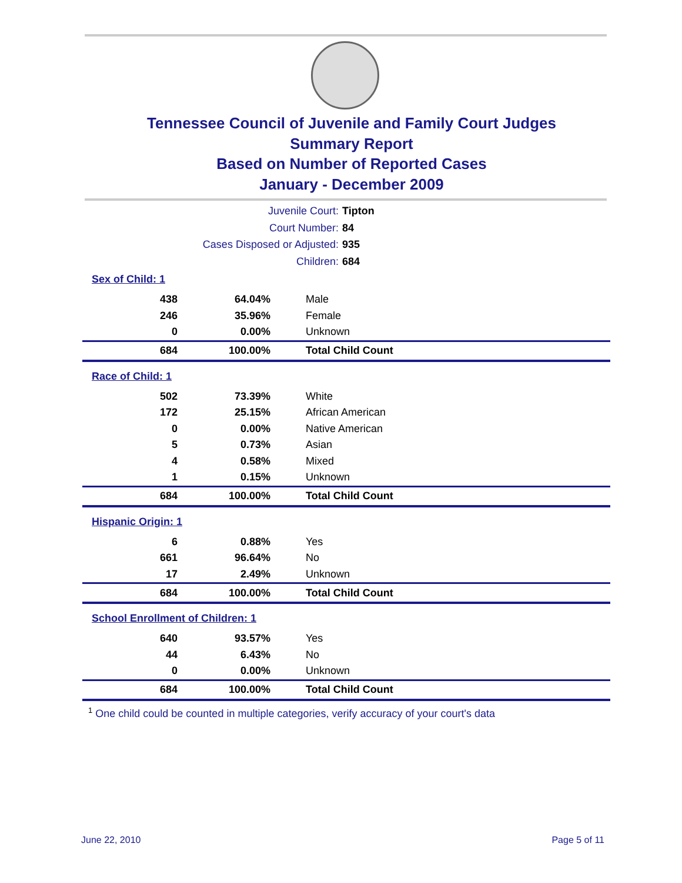Tennessee Council of Juvenile and Family Court Judges
Summary Report
Based on Number of Reported Cases
January - December 2009
Juvenile Court: Tipton
Court Number: 84
Cases Disposed or Adjusted: 935
Children: 684
Sex of Child: 1
| 438 | 64.04% | Male |
| 246 | 35.96% | Female |
| 0 | 0.00% | Unknown |
| 684 | 100.00% | Total Child Count |
Race of Child: 1
| 502 | 73.39% | White |
| 172 | 25.15% | African American |
| 0 | 0.00% | Native American |
| 5 | 0.73% | Asian |
| 4 | 0.58% | Mixed |
| 1 | 0.15% | Unknown |
| 684 | 100.00% | Total Child Count |
Hispanic Origin: 1
| 6 | 0.88% | Yes |
| 661 | 96.64% | No |
| 17 | 2.49% | Unknown |
| 684 | 100.00% | Total Child Count |
School Enrollment of Children: 1
| 640 | 93.57% | Yes |
| 44 | 6.43% | No |
| 0 | 0.00% | Unknown |
| 684 | 100.00% | Total Child Count |
<sup>1</sup> One child could be counted in multiple categories, verify accuracy of your court's data
June 22, 2010 Page 5 of 11